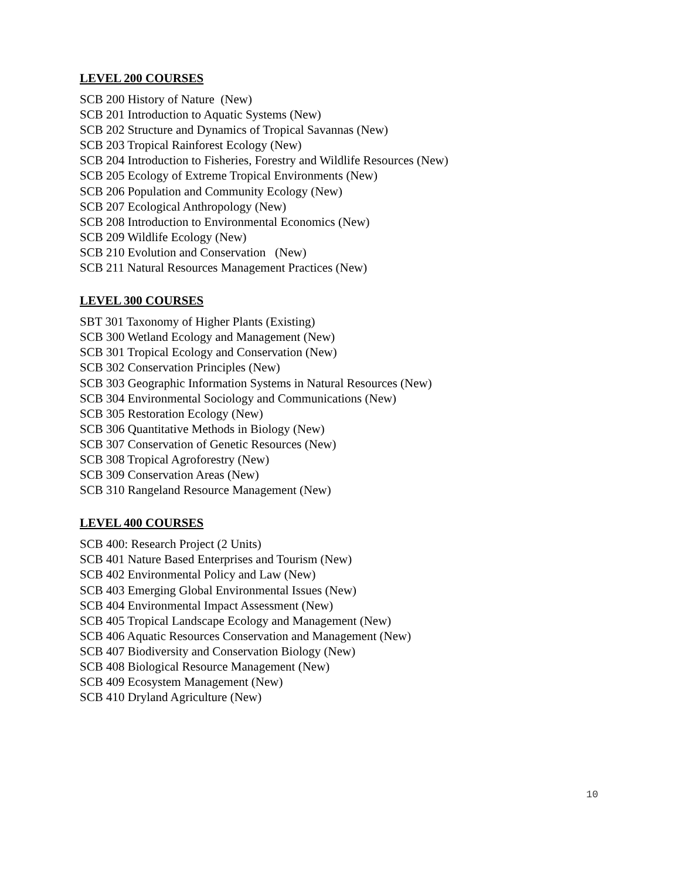LEVEL 200 COURSES
SCB 200 History of Nature (New)
SCB 201 Introduction to Aquatic Systems (New)
SCB 202 Structure and Dynamics of Tropical Savannas (New)
SCB 203 Tropical Rainforest Ecology (New)
SCB 204 Introduction to Fisheries, Forestry and Wildlife Resources (New)
SCB 205 Ecology of Extreme Tropical Environments (New)
SCB 206 Population and Community Ecology (New)
SCB 207 Ecological Anthropology (New)
SCB 208 Introduction to Environmental Economics (New)
SCB 209 Wildlife Ecology (New)
SCB 210 Evolution and Conservation (New)
SCB 211 Natural Resources Management Practices (New)
LEVEL 300 COURSES
SBT 301 Taxonomy of Higher Plants (Existing)
SCB 300 Wetland Ecology and Management (New)
SCB 301 Tropical Ecology and Conservation (New)
SCB 302 Conservation Principles (New)
SCB 303 Geographic Information Systems in Natural Resources (New)
SCB 304 Environmental Sociology and Communications (New)
SCB 305 Restoration Ecology (New)
SCB 306 Quantitative Methods in Biology (New)
SCB 307 Conservation of Genetic Resources (New)
SCB 308 Tropical Agroforestry (New)
SCB 309 Conservation Areas (New)
SCB 310 Rangeland Resource Management (New)
LEVEL 400 COURSES
SCB 400: Research Project (2 Units)
SCB 401 Nature Based Enterprises and Tourism (New)
SCB 402 Environmental Policy and Law (New)
SCB 403 Emerging Global Environmental Issues (New)
SCB 404 Environmental Impact Assessment (New)
SCB 405 Tropical Landscape Ecology and Management (New)
SCB 406 Aquatic Resources Conservation and Management (New)
SCB 407 Biodiversity and Conservation Biology (New)
SCB 408 Biological Resource Management (New)
SCB 409 Ecosystem Management (New)
SCB 410 Dryland Agriculture (New)
10